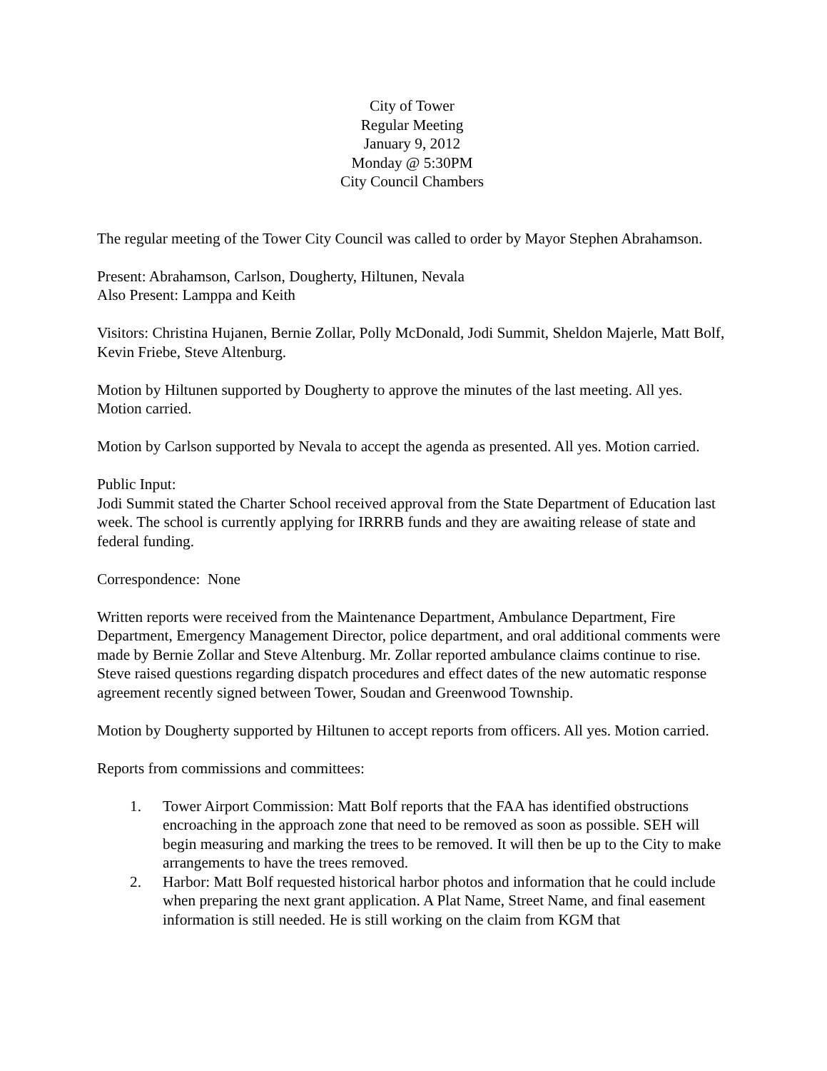City of Tower
Regular Meeting
January 9, 2012
Monday @ 5:30PM
City Council Chambers
The regular meeting of the Tower City Council was called to order by Mayor Stephen Abrahamson.
Present: Abrahamson, Carlson, Dougherty, Hiltunen, Nevala
Also Present: Lamppa and Keith
Visitors: Christina Hujanen, Bernie Zollar, Polly McDonald, Jodi Summit, Sheldon Majerle, Matt Bolf, Kevin Friebe, Steve Altenburg.
Motion by Hiltunen supported by Dougherty to approve the minutes of the last meeting. All yes. Motion carried.
Motion by Carlson supported by Nevala to accept the agenda as presented. All yes. Motion carried.
Public Input:
Jodi Summit stated the Charter School received approval from the State Department of Education last week. The school is currently applying for IRRRB funds and they are awaiting release of state and federal funding.
Correspondence: None
Written reports were received from the Maintenance Department, Ambulance Department, Fire Department, Emergency Management Director, police department, and oral additional comments were made by Bernie Zollar and Steve Altenburg. Mr. Zollar reported ambulance claims continue to rise. Steve raised questions regarding dispatch procedures and effect dates of the new automatic response agreement recently signed between Tower, Soudan and Greenwood Township.
Motion by Dougherty supported by Hiltunen to accept reports from officers. All yes. Motion carried.
Reports from commissions and committees:
1. Tower Airport Commission: Matt Bolf reports that the FAA has identified obstructions encroaching in the approach zone that need to be removed as soon as possible. SEH will begin measuring and marking the trees to be removed. It will then be up to the City to make arrangements to have the trees removed.
2. Harbor: Matt Bolf requested historical harbor photos and information that he could include when preparing the next grant application. A Plat Name, Street Name, and final easement information is still needed. He is still working on the claim from KGM that